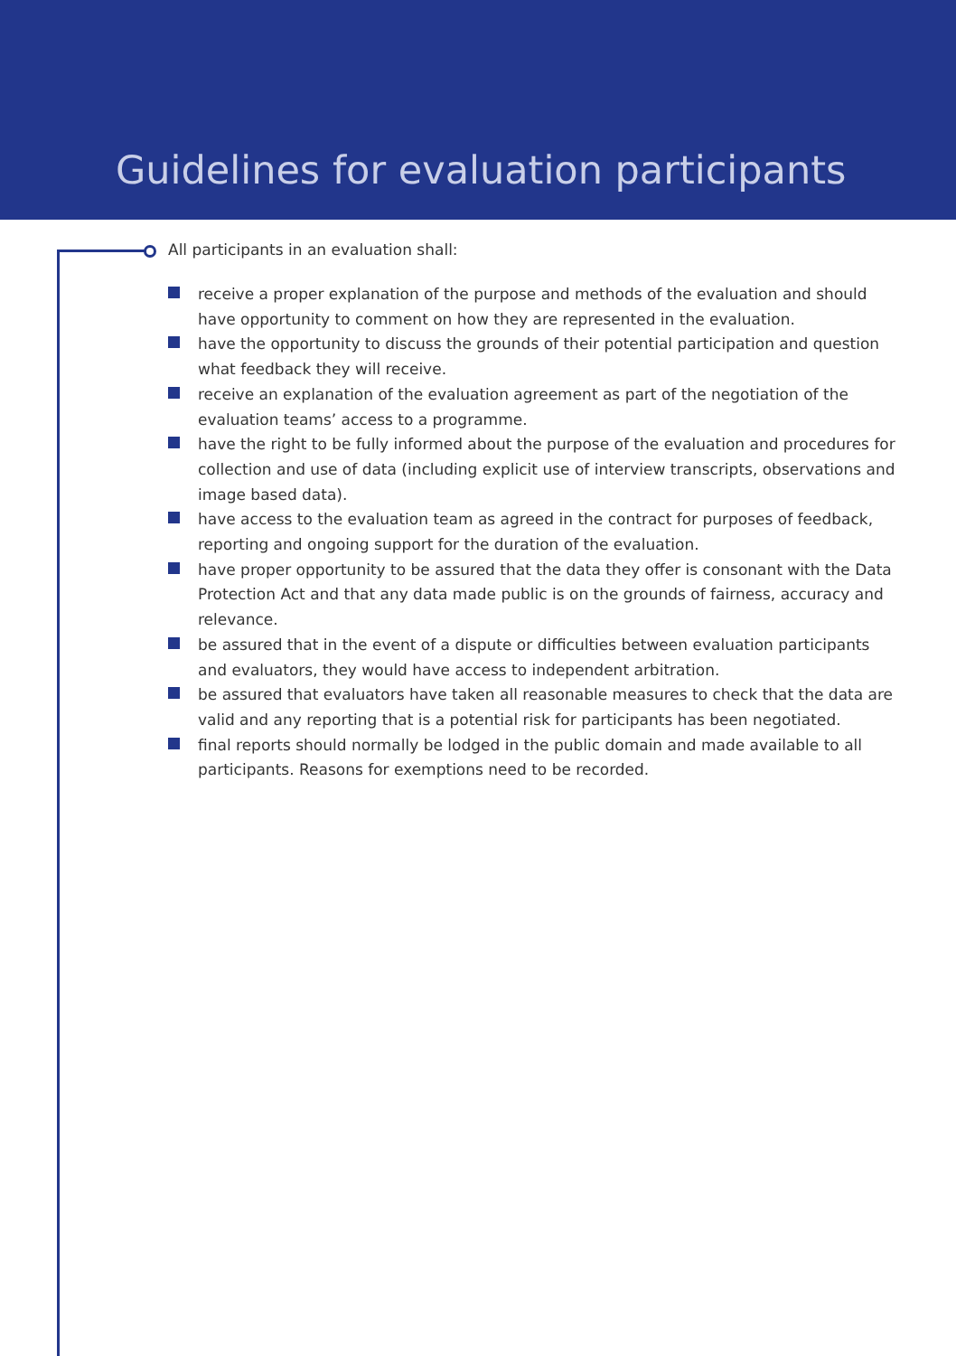Guidelines for evaluation participants
All participants in an evaluation shall:
receive a proper explanation of the purpose and methods of the evaluation and should have opportunity to comment on how they are represented in the evaluation.
have the opportunity to discuss the grounds of their potential participation and question what feedback they will receive.
receive an explanation of the evaluation agreement as part of the negotiation of the evaluation teams’ access to a programme.
have the right to be fully informed about the purpose of the evaluation and procedures for collection and use of data (including explicit use of interview transcripts, observations and image based data).
have access to the evaluation team as agreed in the contract for purposes of feedback, reporting and ongoing support for the duration of the evaluation.
have proper opportunity to be assured that the data they offer is consonant with the Data Protection Act and that any data made public is on the grounds of fairness, accuracy and relevance.
be assured that in the event of a dispute or difficulties between evaluation participants and evaluators, they would have access to independent arbitration.
be assured that evaluators have taken all reasonable measures to check that the data are valid and any reporting that is a potential risk for participants has been negotiated.
final reports should normally be lodged in the public domain and made available to all participants. Reasons for exemptions need to be recorded.